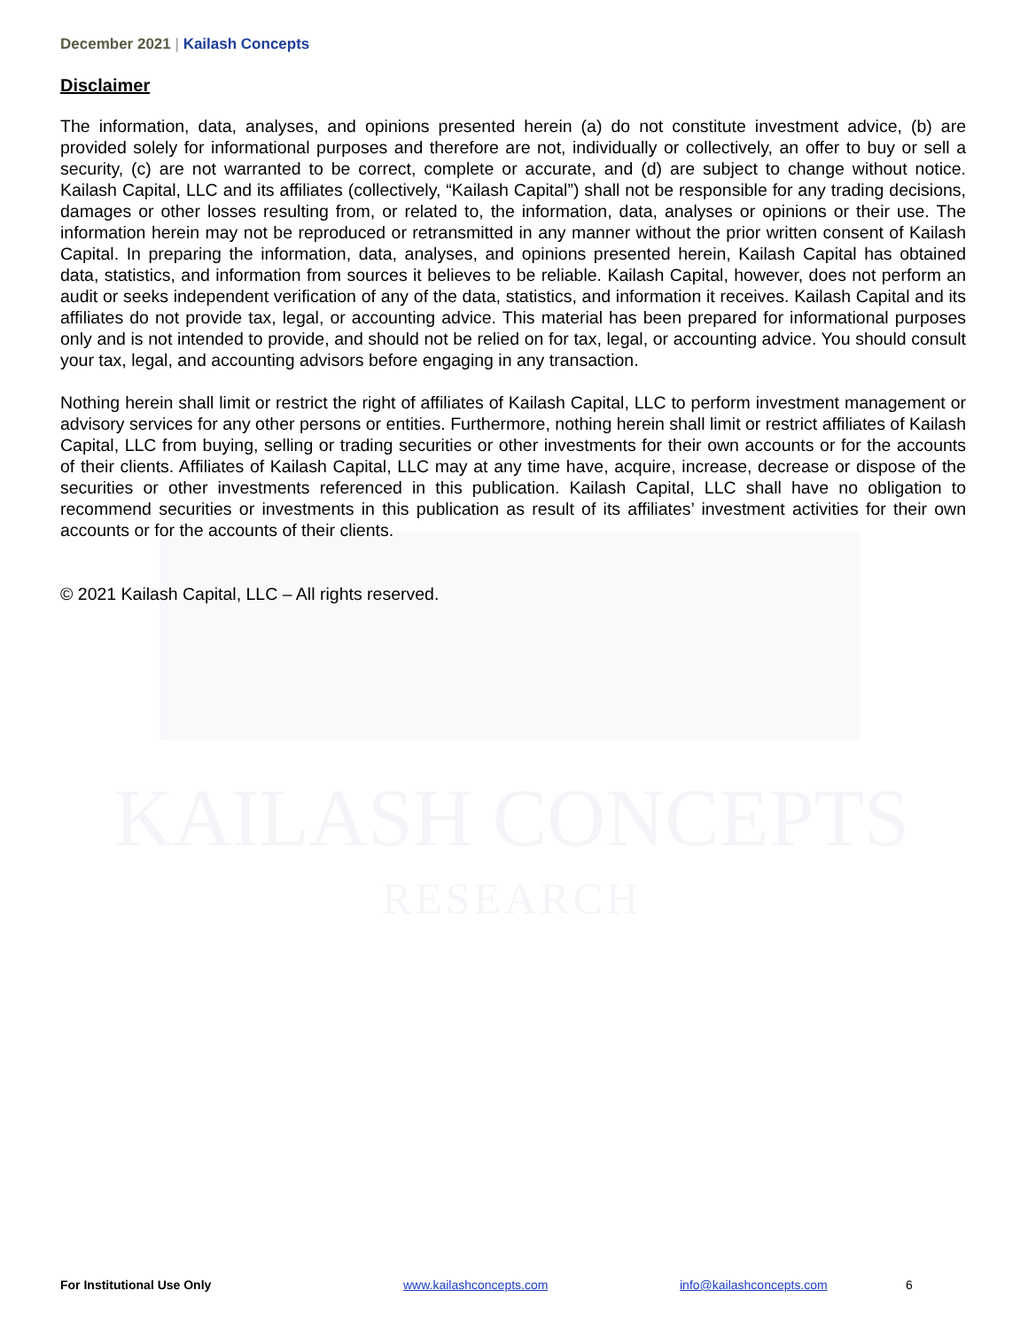KAILASH CONCEPTS
RESEARCH
December 2021 | Kailash Concepts
Disclaimer
The information, data, analyses, and opinions presented herein (a) do not constitute investment advice, (b) are provided solely for informational purposes and therefore are not, individually or collectively, an offer to buy or sell a security, (c) are not warranted to be correct, complete or accurate, and (d) are subject to change without notice. Kailash Capital, LLC and its affiliates (collectively, “Kailash Capital”) shall not be responsible for any trading decisions, damages or other losses resulting from, or related to, the information, data, analyses or opinions or their use. The information herein may not be reproduced or retransmitted in any manner without the prior written consent of Kailash Capital. In preparing the information, data, analyses, and opinions presented herein, Kailash Capital has obtained data, statistics, and information from sources it believes to be reliable. Kailash Capital, however, does not perform an audit or seeks independent verification of any of the data, statistics, and information it receives. Kailash Capital and its affiliates do not provide tax, legal, or accounting advice. This material has been prepared for informational purposes only and is not intended to provide, and should not be relied on for tax, legal, or accounting advice. You should consult your tax, legal, and accounting advisors before engaging in any transaction.
Nothing herein shall limit or restrict the right of affiliates of Kailash Capital, LLC to perform investment management or advisory services for any other persons or entities. Furthermore, nothing herein shall limit or restrict affiliates of Kailash Capital, LLC from buying, selling or trading securities or other investments for their own accounts or for the accounts of their clients. Affiliates of Kailash Capital, LLC may at any time have, acquire, increase, decrease or dispose of the securities or other investments referenced in this publication. Kailash Capital, LLC shall have no obligation to recommend securities or investments in this publication as result of its affiliates’ investment activities for their own accounts or for the accounts of their clients.
© 2021 Kailash Capital, LLC – All rights reserved.
For Institutional Use Only www.kailashconcepts.com info@kailashconcepts.com 6